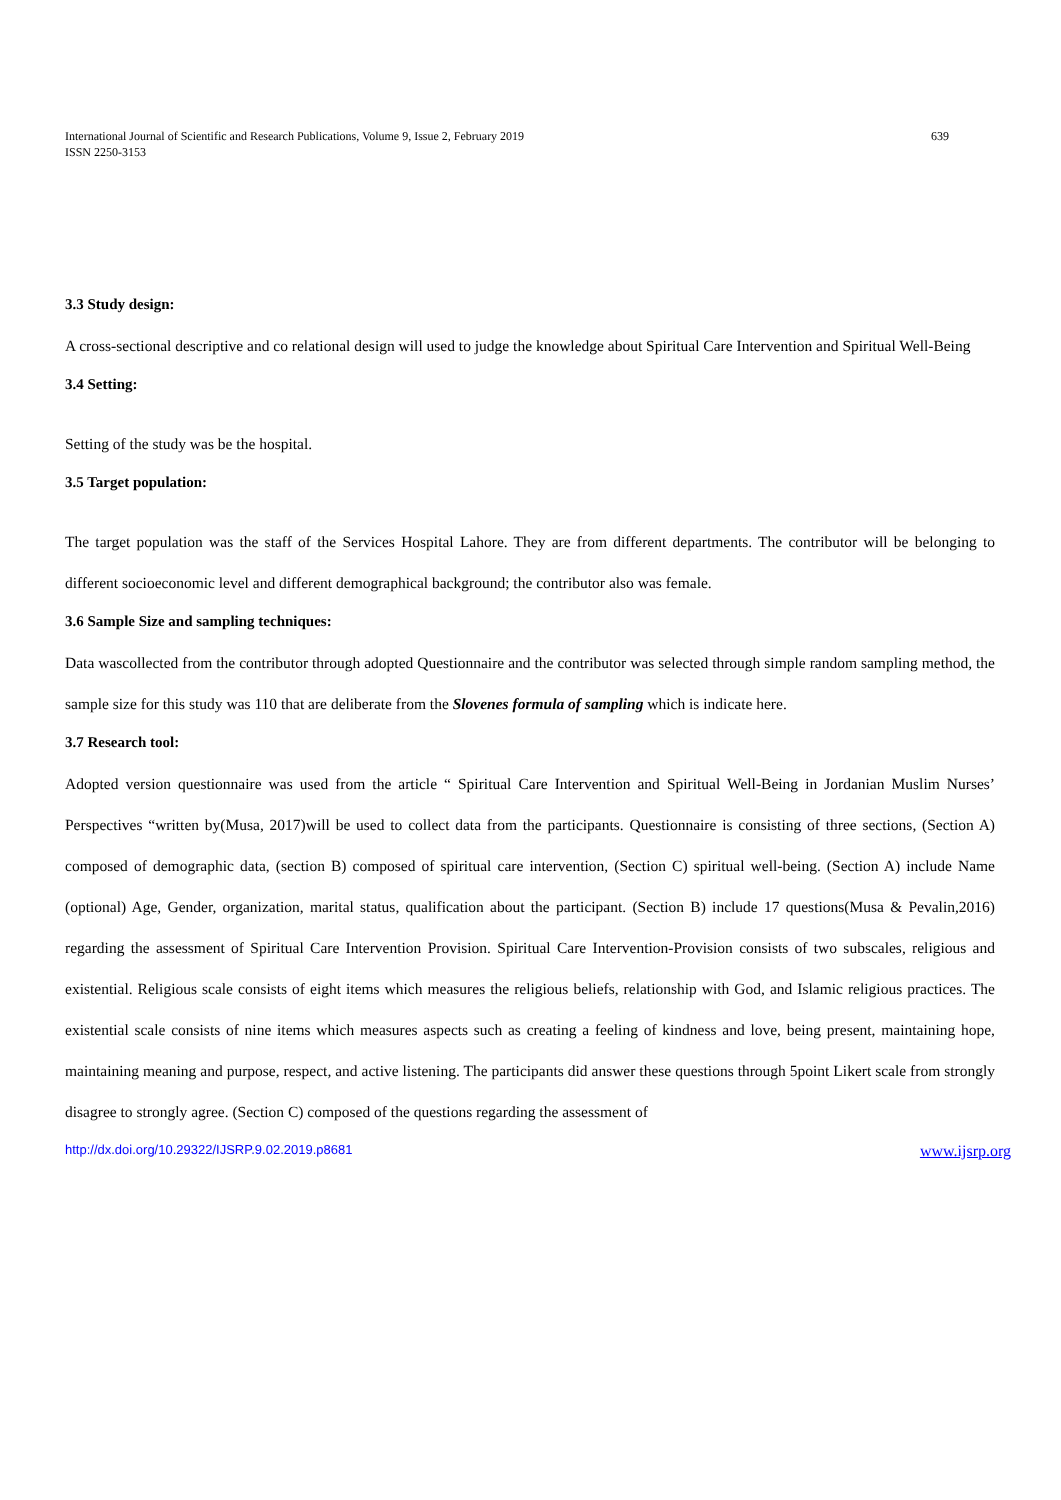International Journal of Scientific and Research Publications, Volume 9, Issue 2, February 2019
ISSN 2250-3153
639
3.3 Study design:
A cross-sectional descriptive and co relational design will used to judge the knowledge about Spiritual Care Intervention and Spiritual Well-Being
3.4 Setting:
Setting of the study was be the hospital.
3.5 Target population:
The target population was the staff of the Services Hospital Lahore. They are from different departments. The contributor will be belonging to different socioeconomic level and different demographical background; the contributor also was female.
3.6 Sample Size and sampling techniques:
Data wascollected from the contributor through adopted Questionnaire and the contributor was selected through simple random sampling method, the sample size for this study was 110 that are deliberate from the Slovenes formula of sampling which is indicate here.
3.7 Research tool:
Adopted version questionnaire was used from the article “ Spiritual Care Intervention and Spiritual Well-Being in Jordanian Muslim Nurses’ Perspectives “written by(Musa, 2017)will be used to collect data from the participants. Questionnaire is consisting of three sections, (Section A) composed of demographic data, (section B) composed of spiritual care intervention, (Section C) spiritual well-being. (Section A) include Name (optional) Age, Gender, organization, marital status, qualification about the participant. (Section B) include 17 questions(Musa & Pevalin,2016) regarding the assessment of Spiritual Care Intervention Provision. Spiritual Care Intervention-Provision consists of two subscales, religious and existential. Religious scale consists of eight items which measures the religious beliefs, relationship with God, and Islamic religious practices. The existential scale consists of nine items which measures aspects such as creating a feeling of kindness and love, being present, maintaining hope, maintaining meaning and purpose, respect, and active listening. The participants did answer these questions through 5point Likert scale from strongly disagree to strongly agree. (Section C) composed of the questions regarding the assessment of
http://dx.doi.org/10.29322/IJSRP.9.02.2019.p8681 www.ijsrp.org